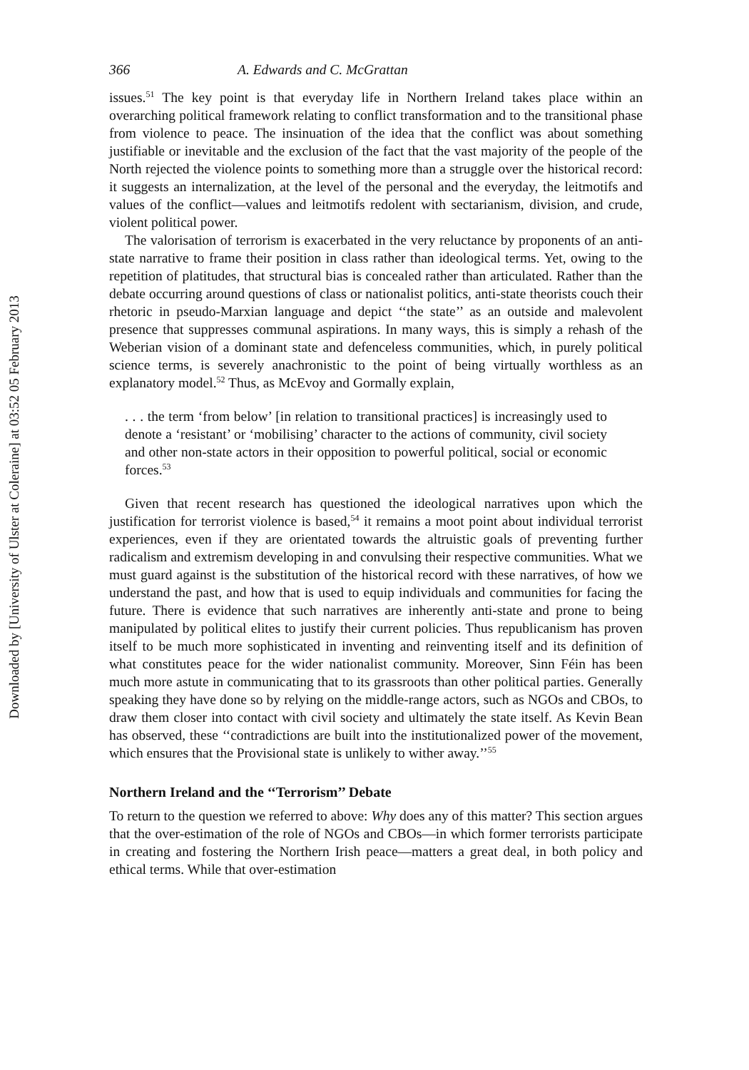Downloaded by [University of Ulster at Coleraine] at 03:52 05 February 2013
366 A. Edwards and C. McGrattan
issues.<sup>51</sup> The key point is that everyday life in Northern Ireland takes place within an overarching political framework relating to conflict transformation and to the transitional phase from violence to peace. The insinuation of the idea that the conflict was about something justifiable or inevitable and the exclusion of the fact that the vast majority of the people of the North rejected the violence points to something more than a struggle over the historical record: it suggests an internalization, at the level of the personal and the everyday, the leitmotifs and values of the conflict—values and leitmotifs redolent with sectarianism, division, and crude, violent political power.
The valorisation of terrorism is exacerbated in the very reluctance by proponents of an anti-state narrative to frame their position in class rather than ideological terms. Yet, owing to the repetition of platitudes, that structural bias is concealed rather than articulated. Rather than the debate occurring around questions of class or nationalist politics, anti-state theorists couch their rhetoric in pseudo-Marxian language and depict ‘‘the state’’ as an outside and malevolent presence that suppresses communal aspirations. In many ways, this is simply a rehash of the Weberian vision of a dominant state and defenceless communities, which, in purely political science terms, is severely anachronistic to the point of being virtually worthless as an explanatory model.<sup>52</sup> Thus, as McEvoy and Gormally explain,
. . . the term ‘from below’ [in relation to transitional practices] is increasingly used to denote a ‘resistant’ or ‘mobilising’ character to the actions of community, civil society and other non-state actors in their opposition to powerful political, social or economic forces.<sup>53</sup>
Given that recent research has questioned the ideological narratives upon which the justification for terrorist violence is based,<sup>54</sup> it remains a moot point about individual terrorist experiences, even if they are orientated towards the altruistic goals of preventing further radicalism and extremism developing in and convulsing their respective communities. What we must guard against is the substitution of the historical record with these narratives, of how we understand the past, and how that is used to equip individuals and communities for facing the future. There is evidence that such narratives are inherently anti-state and prone to being manipulated by political elites to justify their current policies. Thus republicanism has proven itself to be much more sophisticated in inventing and reinventing itself and its definition of what constitutes peace for the wider nationalist community. Moreover, Sinn Féin has been much more astute in communicating that to its grassroots than other political parties. Generally speaking they have done so by relying on the middle-range actors, such as NGOs and CBOs, to draw them closer into contact with civil society and ultimately the state itself. As Kevin Bean has observed, these ‘‘contradictions are built into the institutionalized power of the movement, which ensures that the Provisional state is unlikely to wither away.’’<sup>55</sup>
Northern Ireland and the ‘‘Terrorism’’ Debate
To return to the question we referred to above: Why does any of this matter? This section argues that the over-estimation of the role of NGOs and CBOs—in which former terrorists participate in creating and fostering the Northern Irish peace—matters a great deal, in both policy and ethical terms. While that over-estimation